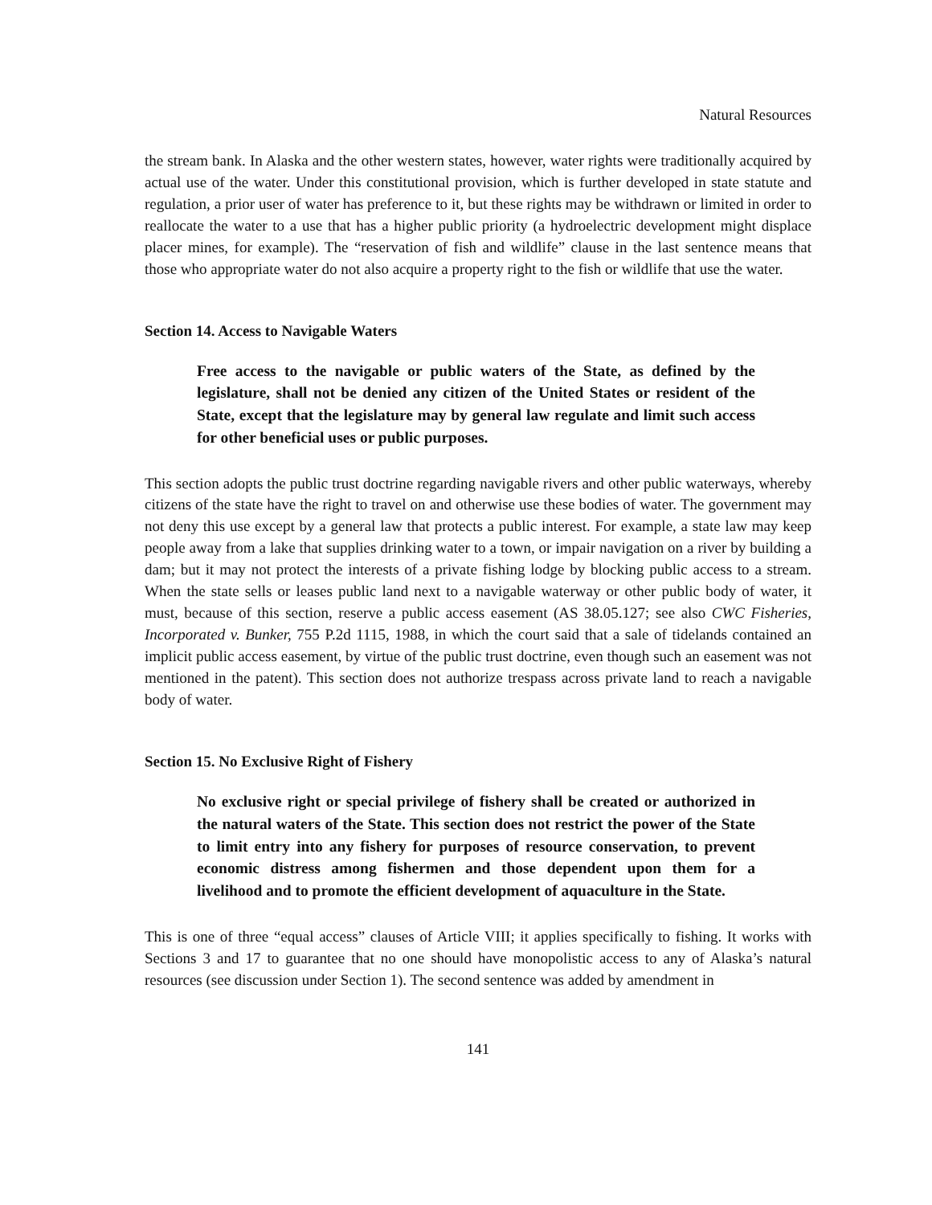Natural Resources
the stream bank. In Alaska and the other western states, however, water rights were traditionally acquired by actual use of the water. Under this constitutional provision, which is further developed in state statute and regulation, a prior user of water has preference to it, but these rights may be withdrawn or limited in order to reallocate the water to a use that has a higher public priority (a hydroelectric development might displace placer mines, for example). The “reservation of fish and wildlife” clause in the last sentence means that those who appropriate water do not also acquire a property right to the fish or wildlife that use the water.
Section 14. Access to Navigable Waters
Free access to the navigable or public waters of the State, as defined by the legislature, shall not be denied any citizen of the United States or resident of the State, except that the legislature may by general law regulate and limit such access for other beneficial uses or public purposes.
This section adopts the public trust doctrine regarding navigable rivers and other public waterways, whereby citizens of the state have the right to travel on and otherwise use these bodies of water. The government may not deny this use except by a general law that protects a public interest. For example, a state law may keep people away from a lake that supplies drinking water to a town, or impair navigation on a river by building a dam; but it may not protect the interests of a private fishing lodge by blocking public access to a stream. When the state sells or leases public land next to a navigable waterway or other public body of water, it must, because of this section, reserve a public access easement (AS 38.05.127; see also CWC Fisheries, Incorporated v. Bunker, 755 P.2d 1115, 1988, in which the court said that a sale of tidelands contained an implicit public access easement, by virtue of the public trust doctrine, even though such an easement was not mentioned in the patent). This section does not authorize trespass across private land to reach a navigable body of water.
Section 15. No Exclusive Right of Fishery
No exclusive right or special privilege of fishery shall be created or authorized in the natural waters of the State. This section does not restrict the power of the State to limit entry into any fishery for purposes of resource conservation, to prevent economic distress among fishermen and those dependent upon them for a livelihood and to promote the efficient development of aquaculture in the State.
This is one of three “equal access” clauses of Article VIII; it applies specifically to fishing. It works with Sections 3 and 17 to guarantee that no one should have monopolistic access to any of Alaska’s natural resources (see discussion under Section 1). The second sentence was added by amendment in
141